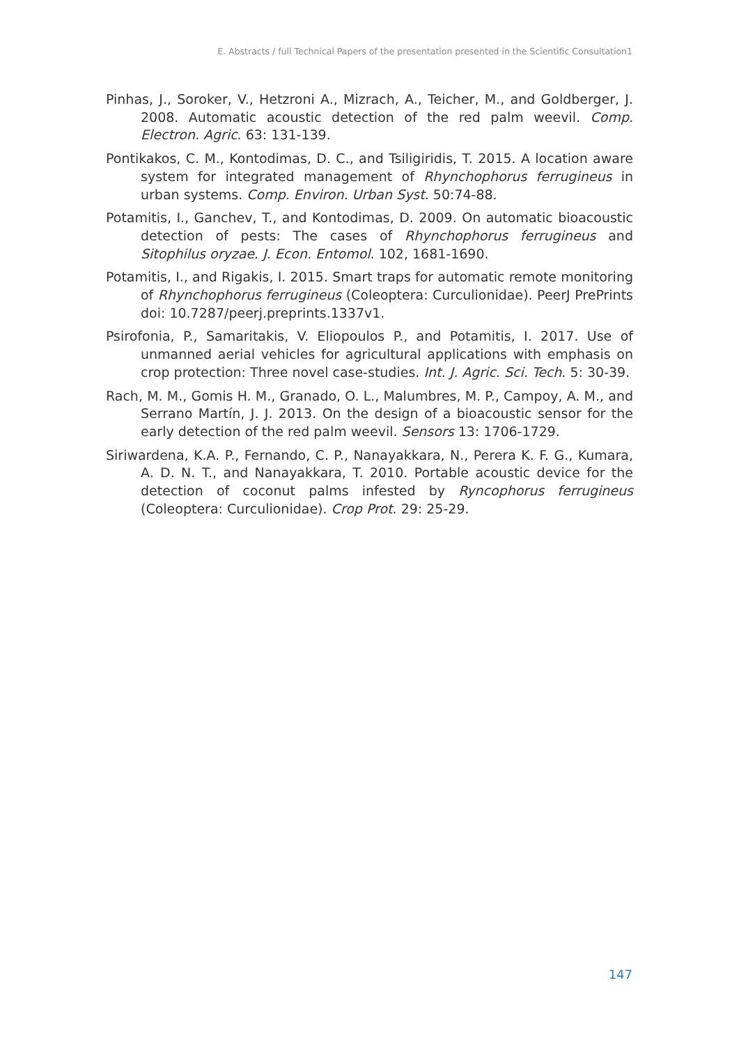E. Abstracts / full Technical Papers of the presentation presented in the Scientific Consultation1
Pinhas, J., Soroker, V., Hetzroni A., Mizrach, A., Teicher, M., and Goldberger, J. 2008. Automatic acoustic detection of the red palm weevil. Comp. Electron. Agric. 63: 131-139.
Pontikakos, C. M., Kontodimas, D. C., and Tsiligiridis, T. 2015. A location aware system for integrated management of Rhynchophorus ferrugineus in urban systems. Comp. Environ. Urban Syst. 50:74-88.
Potamitis, I., Ganchev, T., and Kontodimas, D. 2009. On automatic bioacoustic detection of pests: The cases of Rhynchophorus ferrugineus and Sitophilus oryzae. J. Econ. Entomol. 102, 1681-1690.
Potamitis, I., and Rigakis, I. 2015. Smart traps for automatic remote monitoring of Rhynchophorus ferrugineus (Coleoptera: Curculionidae). PeerJ PrePrints doi: 10.7287/peerj.preprints.1337v1.
Psirofonia, P., Samaritakis, V. Eliopoulos P., and Potamitis, I. 2017. Use of unmanned aerial vehicles for agricultural applications with emphasis on crop protection: Three novel case-studies. Int. J. Agric. Sci. Tech. 5: 30-39.
Rach, M. M., Gomis H. M., Granado, O. L., Malumbres, M. P., Campoy, A. M., and Serrano Martín, J. J. 2013. On the design of a bioacoustic sensor for the early detection of the red palm weevil. Sensors 13: 1706-1729.
Siriwardena, K.A. P., Fernando, C. P., Nanayakkara, N., Perera K. F. G., Kumara, A. D. N. T., and Nanayakkara, T. 2010. Portable acoustic device for the detection of coconut palms infested by Ryncophorus ferrugineus (Coleoptera: Curculionidae). Crop Prot. 29: 25-29.
147